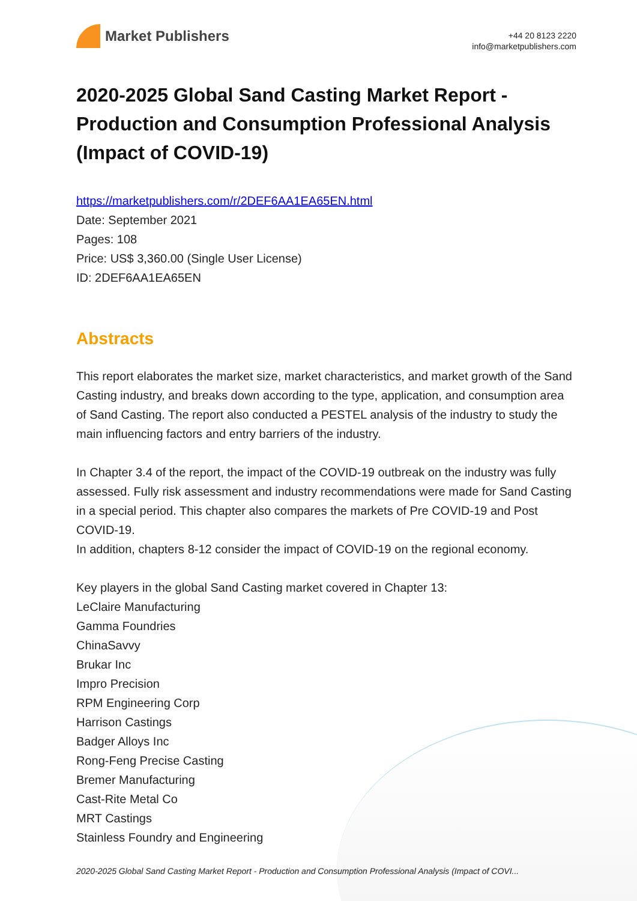Market Publishers
+44 20 8123 2220
info@marketpublishers.com
2020-2025 Global Sand Casting Market Report - Production and Consumption Professional Analysis (Impact of COVID-19)
https://marketpublishers.com/r/2DEF6AA1EA65EN.html
Date: September 2021
Pages: 108
Price: US$ 3,360.00 (Single User License)
ID: 2DEF6AA1EA65EN
Abstracts
This report elaborates the market size, market characteristics, and market growth of the Sand Casting industry, and breaks down according to the type, application, and consumption area of Sand Casting. The report also conducted a PESTEL analysis of the industry to study the main influencing factors and entry barriers of the industry.
In Chapter 3.4 of the report, the impact of the COVID-19 outbreak on the industry was fully assessed. Fully risk assessment and industry recommendations were made for Sand Casting in a special period. This chapter also compares the markets of Pre COVID-19 and Post COVID-19.
In addition, chapters 8-12 consider the impact of COVID-19 on the regional economy.
Key players in the global Sand Casting market covered in Chapter 13:
LeClaire Manufacturing
Gamma Foundries
ChinaSavvy
Brukar Inc
Impro Precision
RPM Engineering Corp
Harrison Castings
Badger Alloys Inc
Rong-Feng Precise Casting
Bremer Manufacturing
Cast-Rite Metal Co
MRT Castings
Stainless Foundry and Engineering
2020-2025 Global Sand Casting Market Report - Production and Consumption Professional Analysis (Impact of COVI...